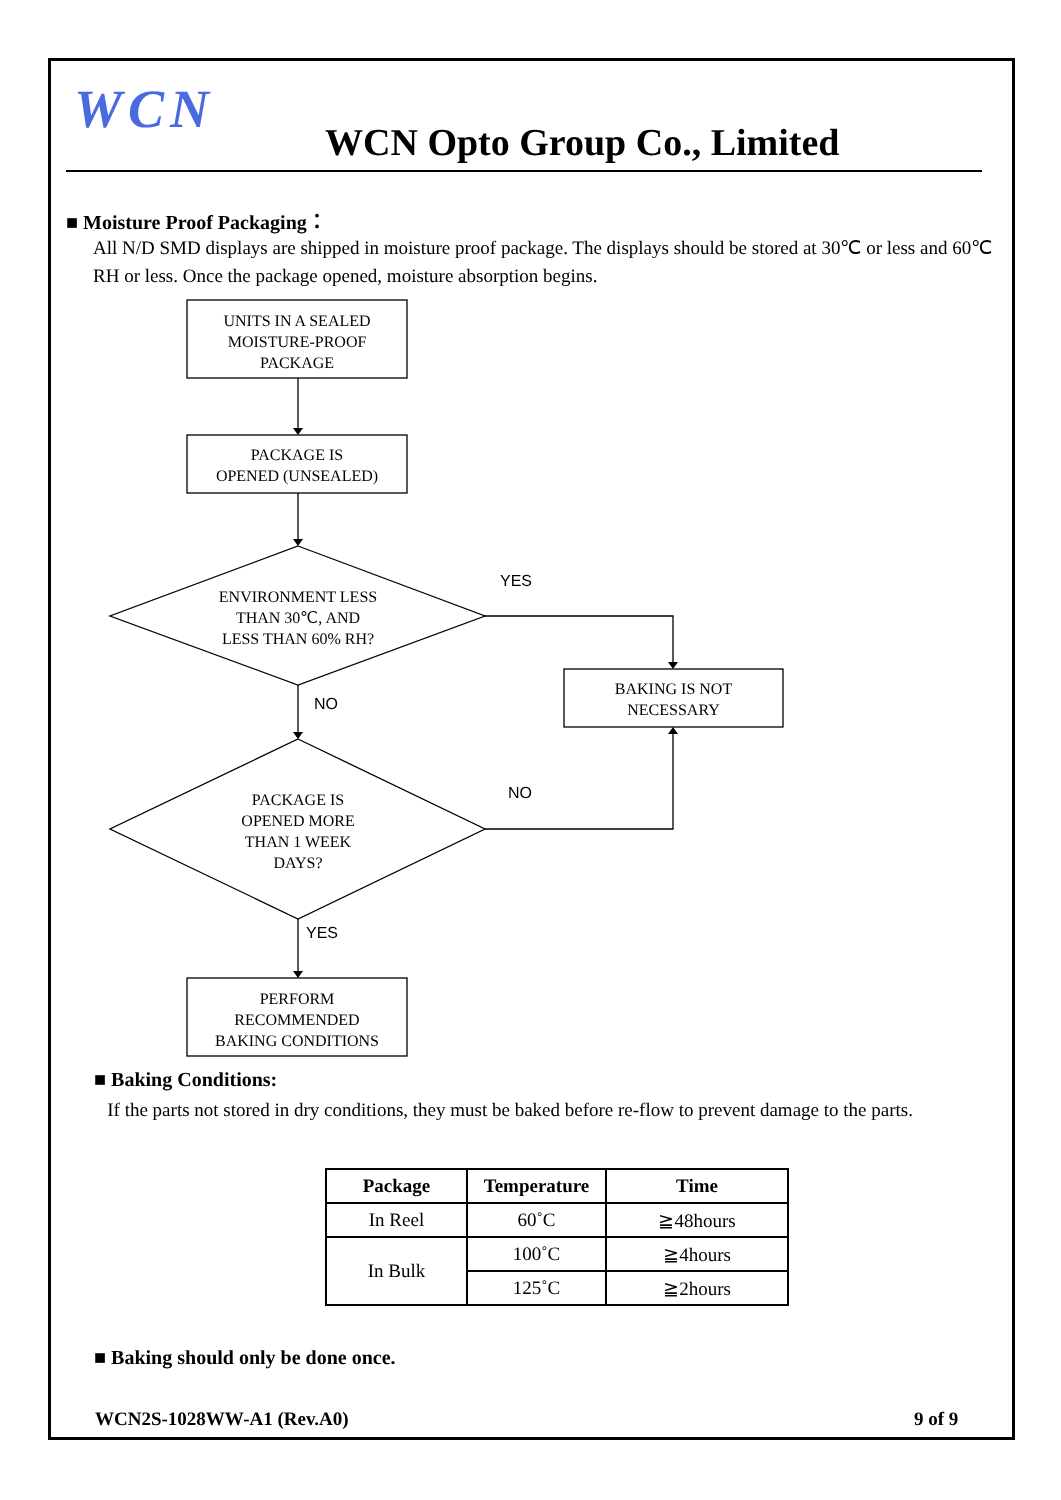WCN WCN Opto Group Co., Limited
■ Moisture Proof Packaging：
All N/D SMD displays are shipped in moisture proof package. The displays should be stored at 30℃ or less and 60℃ RH or less. Once the package opened, moisture absorption begins.
UNITS IN A SEALED
MOISTURE-PROOF
PACKAGE
PACKAGE IS
OPENED (UNSEALED)
ENVIRONMENT LESS
THAN 30℃, AND
LESS THAN 60% RH?
YES
BAKING IS NOT
NECESSARY NO
PACKAGE IS
OPENED MORE
THAN 1 WEEK
DAYS?
NO
YES
PERFORM
RECOMMENDED
BAKING CONDITIONS
■ Baking Conditions:
If the parts not stored in dry conditions, they must be baked before re-flow to prevent damage to the parts.
| Package | Temperature | Time |
| --- | --- | --- |
| In Reel | 60˚C | ≧48hours |
| In Bulk | 100˚C | ≧4hours |
| | 125˚C | ≧2hours |
■ Baking should only be done once.
WCN2S-1028WW-A1 (Rev.A0) 9 of 9